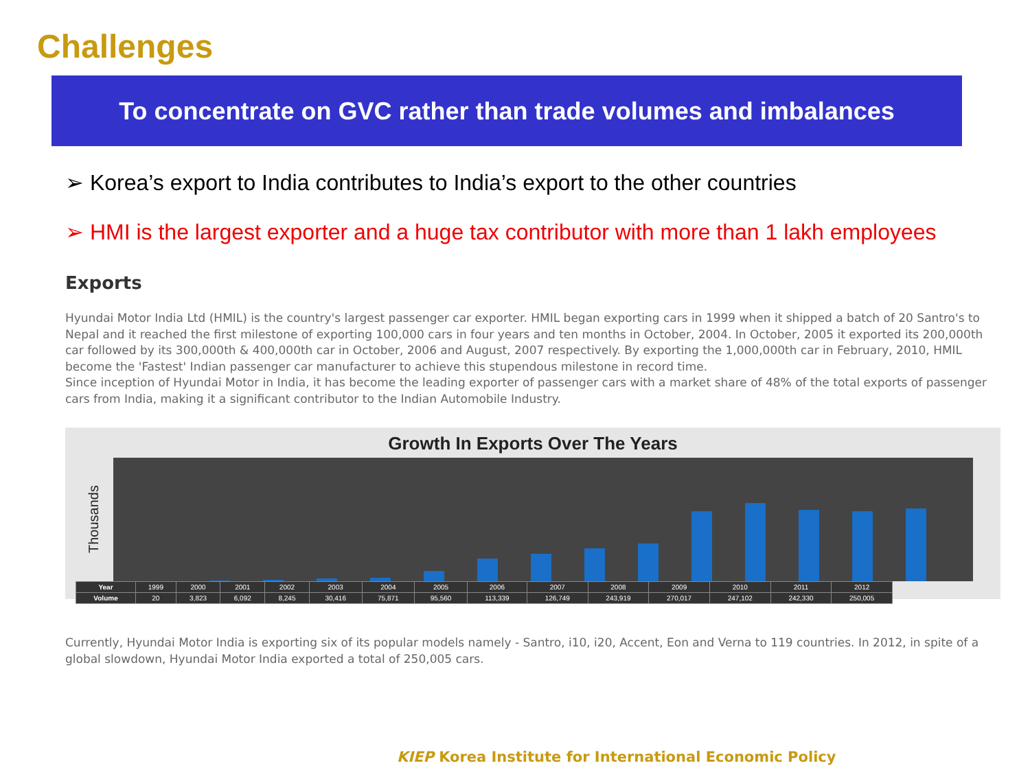Challenges
To concentrate on GVC rather than trade volumes and imbalances
➢ Korea’s export to India contributes to India’s export to the other countries
➢ HMI is the largest exporter and a huge tax contributor with more than 1 lakh employees
Exports
Hyundai Motor India Ltd (HMIL) is the country's largest passenger car exporter. HMIL began exporting cars in 1999 when it shipped a batch of 20 Santro's to Nepal and it reached the first milestone of exporting 100,000 cars in four years and ten months in October, 2004. In October, 2005 it exported its 200,000th car followed by its 300,000th & 400,000th car in October, 2006 and August, 2007 respectively. By exporting the 1,000,000th car in February, 2010, HMIL become the 'Fastest' Indian passenger car manufacturer to achieve this stupendous milestone in record time.
Since inception of Hyundai Motor in India, it has become the leading exporter of passenger cars with a market share of 48% of the total exports of passenger cars from India, making it a significant contributor to the Indian Automobile Industry.
Growth In Exports Over The Years
Thousands
| Year | 1999 | 2000 | 2001 | 2002 | 2003 | 2004 | 2005 | 2006 | 2007 | 2008 | 2009 | 2010 | 2011 | 2012 |
| Volume | 20 | 3,823 | 6,092 | 8,245 | 30,416 | 75,871 | 95,560 | 113,339 | 126,749 | 243,919 | 270,017 | 247,102 | 242,330 | 250,005 |
Currently, Hyundai Motor India is exporting six of its popular models namely - Santro, i10, i20, Accent, Eon and Verna to 119 countries. In 2012, in spite of a global slowdown, Hyundai Motor India exported a total of 250,005 cars.
KIEP Korea Institute for International Economic Policy